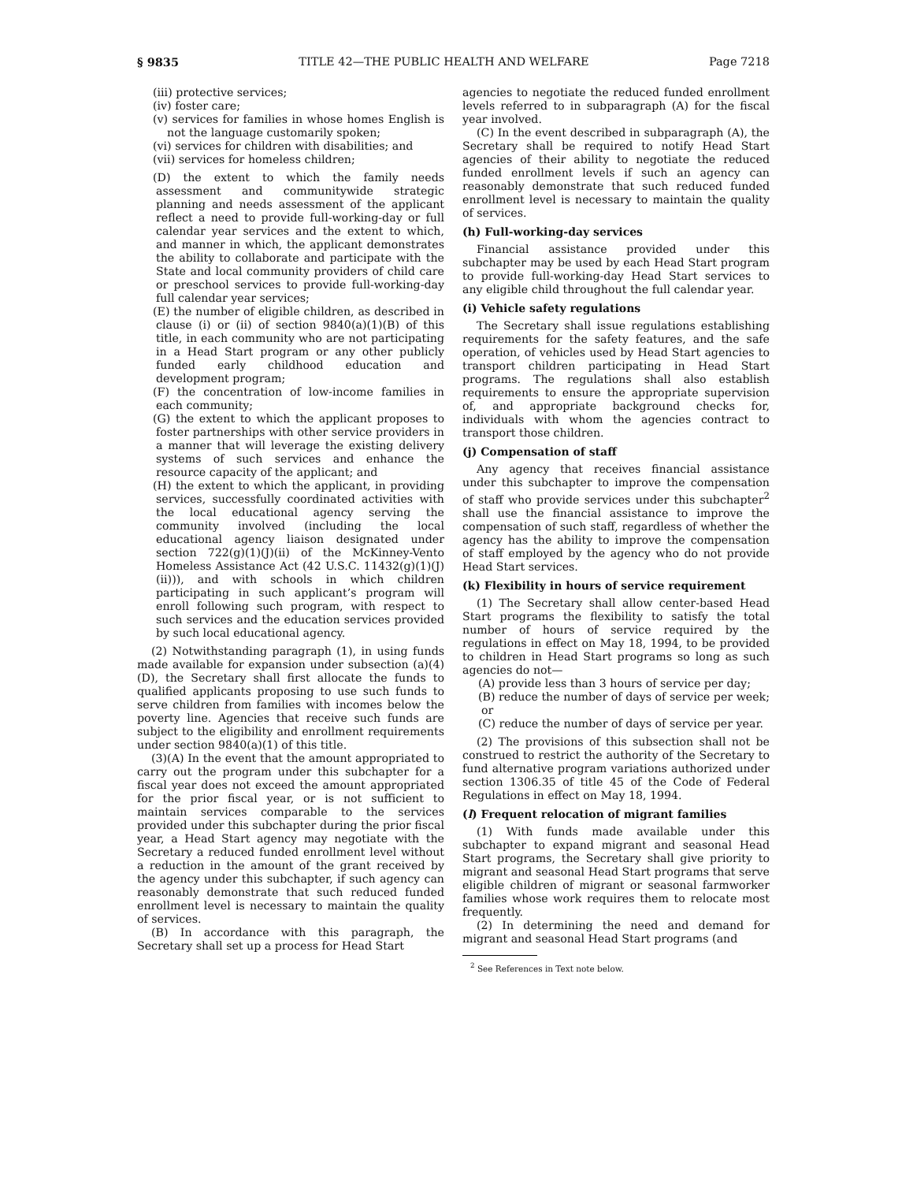§ 9835 TITLE 42—THE PUBLIC HEALTH AND WELFARE Page 7218
(iii) protective services;
(iv) foster care;
(v) services for families in whose homes English is not the language customarily spoken;
(vi) services for children with disabilities; and
(vii) services for homeless children;
(D) the extent to which the family needs assessment and communitywide strategic planning and needs assessment of the applicant reflect a need to provide full-working-day or full calendar year services and the extent to which, and manner in which, the applicant demonstrates the ability to collaborate and participate with the State and local community providers of child care or preschool services to provide full-working-day full calendar year services;
(E) the number of eligible children, as described in clause (i) or (ii) of section 9840(a)(1)(B) of this title, in each community who are not participating in a Head Start program or any other publicly funded early childhood education and development program;
(F) the concentration of low-income families in each community;
(G) the extent to which the applicant proposes to foster partnerships with other service providers in a manner that will leverage the existing delivery systems of such services and enhance the resource capacity of the applicant; and
(H) the extent to which the applicant, in providing services, successfully coordinated activities with the local educational agency serving the community involved (including the local educational agency liaison designated under section 722(g)(1)(J)(ii) of the McKinney-Vento Homeless Assistance Act (42 U.S.C. 11432(g)(1)(J)(ii))), and with schools in which children participating in such applicant’s program will enroll following such program, with respect to such services and the education services provided by such local educational agency.
(2) Notwithstanding paragraph (1), in using funds made available for expansion under subsection (a)(4)(D), the Secretary shall first allocate the funds to qualified applicants proposing to use such funds to serve children from families with incomes below the poverty line. Agencies that receive such funds are subject to the eligibility and enrollment requirements under section 9840(a)(1) of this title.
(3)(A) In the event that the amount appropriated to carry out the program under this subchapter for a fiscal year does not exceed the amount appropriated for the prior fiscal year, or is not sufficient to maintain services comparable to the services provided under this subchapter during the prior fiscal year, a Head Start agency may negotiate with the Secretary a reduced funded enrollment level without a reduction in the amount of the grant received by the agency under this subchapter, if such agency can reasonably demonstrate that such reduced funded enrollment level is necessary to maintain the quality of services.
(B) In accordance with this paragraph, the Secretary shall set up a process for Head Start
agencies to negotiate the reduced funded enrollment levels referred to in subparagraph (A) for the fiscal year involved.
(C) In the event described in subparagraph (A), the Secretary shall be required to notify Head Start agencies of their ability to negotiate the reduced funded enrollment levels if such an agency can reasonably demonstrate that such reduced funded enrollment level is necessary to maintain the quality of services.
(h) Full-working-day services
Financial assistance provided under this subchapter may be used by each Head Start program to provide full-working-day Head Start services to any eligible child throughout the full calendar year.
(i) Vehicle safety regulations
The Secretary shall issue regulations establishing requirements for the safety features, and the safe operation, of vehicles used by Head Start agencies to transport children participating in Head Start programs. The regulations shall also establish requirements to ensure the appropriate supervision of, and appropriate background checks for, individuals with whom the agencies contract to transport those children.
(j) Compensation of staff
Any agency that receives financial assistance under this subchapter to improve the compensation of staff who provide services under this subchapter<sup>2</sup> shall use the financial assistance to improve the compensation of such staff, regardless of whether the agency has the ability to improve the compensation of staff employed by the agency who do not provide Head Start services.
(k) Flexibility in hours of service requirement
(1) The Secretary shall allow center-based Head Start programs the flexibility to satisfy the total number of hours of service required by the regulations in effect on May 18, 1994, to be provided to children in Head Start programs so long as such agencies do not—
(A) provide less than 3 hours of service per day;
(B) reduce the number of days of service per week; or
(C) reduce the number of days of service per year.
(2) The provisions of this subsection shall not be construed to restrict the authority of the Secretary to fund alternative program variations authorized under section 1306.35 of title 45 of the Code of Federal Regulations in effect on May 18, 1994.
(l) Frequent relocation of migrant families
(1) With funds made available under this subchapter to expand migrant and seasonal Head Start programs, the Secretary shall give priority to migrant and seasonal Head Start programs that serve eligible children of migrant or seasonal farmworker families whose work requires them to relocate most frequently.
(2) In determining the need and demand for migrant and seasonal Head Start programs (and
<sup>2</sup> See References in Text note below.